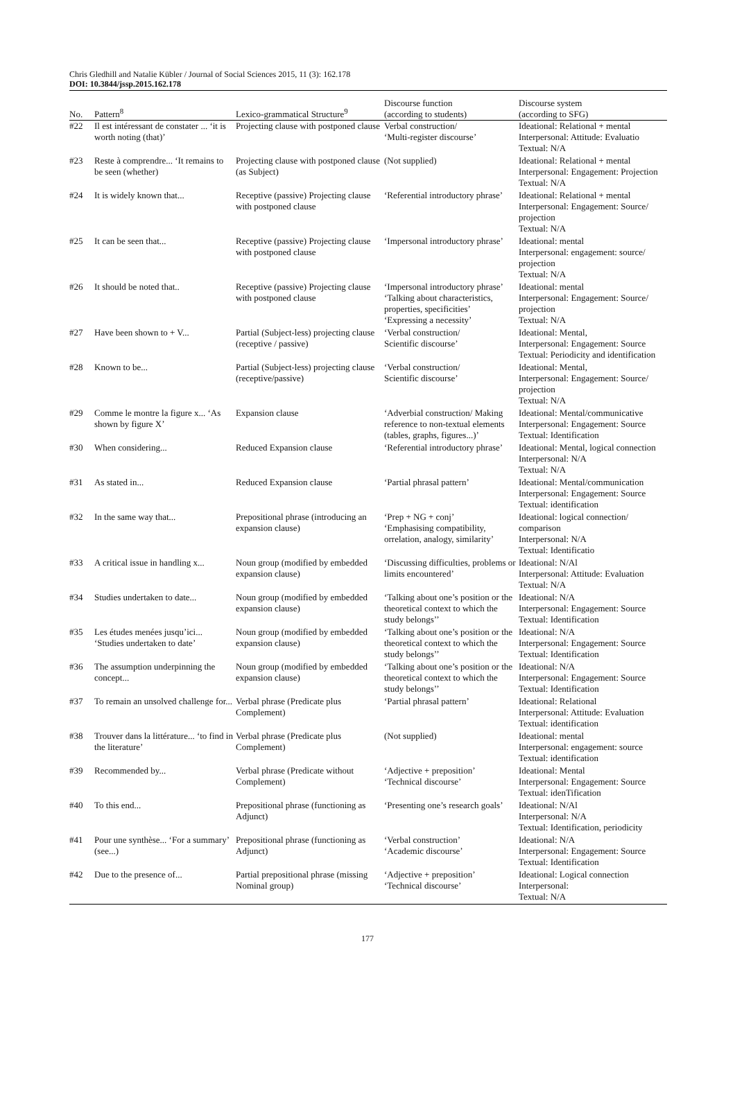Chris Gledhill and Natalie Kübler / Journal of Social Sciences 2015, 11 (3): 162.178
DOI: 10.3844/jssp.2015.162.178
| No. | Pattern<sup>8</sup> | Lexico-grammatical Structure<sup>9</sup> | Discourse function (according to students) | Discourse system (according to SFG) |
| --- | --- | --- | --- | --- |
| #22 | Il est intéressant de constater ... ‘it is worth noting (that)’ | Projecting clause with postponed clause | Verbal construction/ ‘Multi-register discourse’ | Ideational: Relational + mental Interpersonal: Attitude: Evaluatio Textual: N/A |
| #23 | Reste à comprendre... ‘It remains to be seen (whether) | Projecting clause with postponed clause (as Subject) | (Not supplied) | Ideational: Relational + mental Interpersonal: Engagement: Projection Textual: N/A |
| #24 | It is widely known that... | Receptive (passive) Projecting clause with postponed clause | ‘Referential introductory phrase’ | Ideational: Relational + mental Interpersonal: Engagement: Source/ projection Textual: N/A |
| #25 | It can be seen that... | Receptive (passive) Projecting clause with postponed clause | ‘Impersonal introductory phrase’ | Ideational: mental Interpersonal: engagement: source/ projection Textual: N/A |
| #26 | It should be noted that.. | Receptive (passive) Projecting clause with postponed clause | ‘Impersonal introductory phrase’ ‘Talking about characteristics, properties, specificities’ ‘Expressing a necessity’ | Ideational: mental Interpersonal: Engagement: Source/ projection Textual: N/A |
| #27 | Have been shown to + V... | Partial (Subject-less) projecting clause (receptive / passive) | ‘Verbal construction/ Scientific discourse’ | Ideational: Mental, Interpersonal: Engagement: Source Textual: Periodicity and identification |
| #28 | Known to be... | Partial (Subject-less) projecting clause (receptive/passive) | ‘Verbal construction/ Scientific discourse’ | Ideational: Mental, Interpersonal: Engagement: Source/ projection Textual: N/A |
| #29 | Comme le montre la figure x... ‘As shown by figure X’ | Expansion clause | ‘Adverbial construction/ Making reference to non-textual elements (tables, graphs, figures...)’ | Ideational: Mental/communicative Interpersonal: Engagement: Source Textual: Identification |
| #30 | When considering... | Reduced Expansion clause | ‘Referential introductory phrase’ | Ideational: Mental, logical connection Interpersonal: N/A Textual: N/A |
| #31 | As stated in... | Reduced Expansion clause | ‘Partial phrasal pattern’ | Ideational: Mental/communication Interpersonal: Engagement: Source Textual: identification |
| #32 | In the same way that... | Prepositional phrase (introducing an expansion clause) | ‘Prep + NG + conj’ ‘Emphasising compatibility, orrelation, analogy, similarity’ | Ideational: logical connection/ comparison Interpersonal: N/A Textual: Identificatio |
| #33 | A critical issue in handling x... | Noun group (modified by embedded expansion clause) | ‘Discussing difficulties, problems or limits encountered’ | Ideational: N/Al Interpersonal: Attitude: Evaluation Textual: N/A |
| #34 | Studies undertaken to date... | Noun group (modified by embedded expansion clause) | ‘Talking about one’s position or the theoretical context to which the study belongs’’ | Ideational: N/A Interpersonal: Engagement: Source Textual: Identification |
| #35 | Les études menées jusqu’ici... ‘Studies undertaken to date’ | Noun group (modified by embedded expansion clause) | ‘Talking about one’s position or the theoretical context to which the study belongs’’ | Ideational: N/A Interpersonal: Engagement: Source Textual: Identification |
| #36 | The assumption underpinning the concept... | Noun group (modified by embedded expansion clause) | ‘Talking about one’s position or the theoretical context to which the study belongs’’ | Ideational: N/A Interpersonal: Engagement: Source Textual: Identification |
| #37 | To remain an unsolved challenge for... | Verbal phrase (Predicate plus Complement) | ‘Partial phrasal pattern’ | Ideational: Relational Interpersonal: Attitude: Evaluation Textual: identification |
| #38 | Trouver dans la littérature... ‘to find in the literature’ | Verbal phrase (Predicate plus Complement) | (Not supplied) | Ideational: mental Interpersonal: engagement: source Textual: identification |
| #39 | Recommended by... | Verbal phrase (Predicate without Complement) | ‘Adjective + preposition’ ‘Technical discourse’ | Ideational: Mental Interpersonal: Engagement: Source Textual: idenTification |
| #40 | To this end... | Prepositional phrase (functioning as Adjunct) | ‘Presenting one’s research goals’ | Ideational: N/Al Interpersonal: N/A Textual: Identification, periodicity |
| #41 | Pour une synthèse... ‘For a summary’ (see...) | Prepositional phrase (functioning as Adjunct) | ‘Verbal construction’ ‘Academic discourse’ | Ideational: N/A Interpersonal: Engagement: Source Textual: Identification |
| #42 | Due to the presence of... | Partial prepositional phrase (missing Nominal group) | ‘Adjective + preposition’ ‘Technical discourse’ | Ideational: Logical connection Interpersonal: Textual: N/A |
177